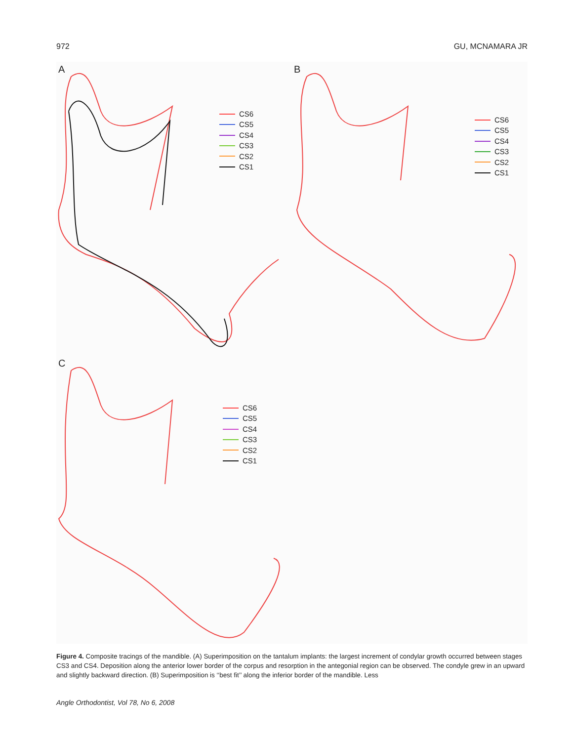972 GU, MCNAMARA JR
A
CS6
CS5
CS4
CS3
CS2
CS1
B
CS6
CS5
CS4
CS3
CS2
CS1
C
CS6
CS5
CS4
CS3
CS2
CS1
Figure 4. Composite tracings of the mandible. (A) Superimposition on the tantalum implants: the largest increment of condylar growth occurred between stages CS3 and CS4. Deposition along the anterior lower border of the corpus and resorption in the antegonial region can be observed. The condyle grew in an upward and slightly backward direction. (B) Superimposition is ‘‘best fit’’ along the inferior border of the mandible. Less
Angle Orthodontist, Vol 78, No 6, 2008